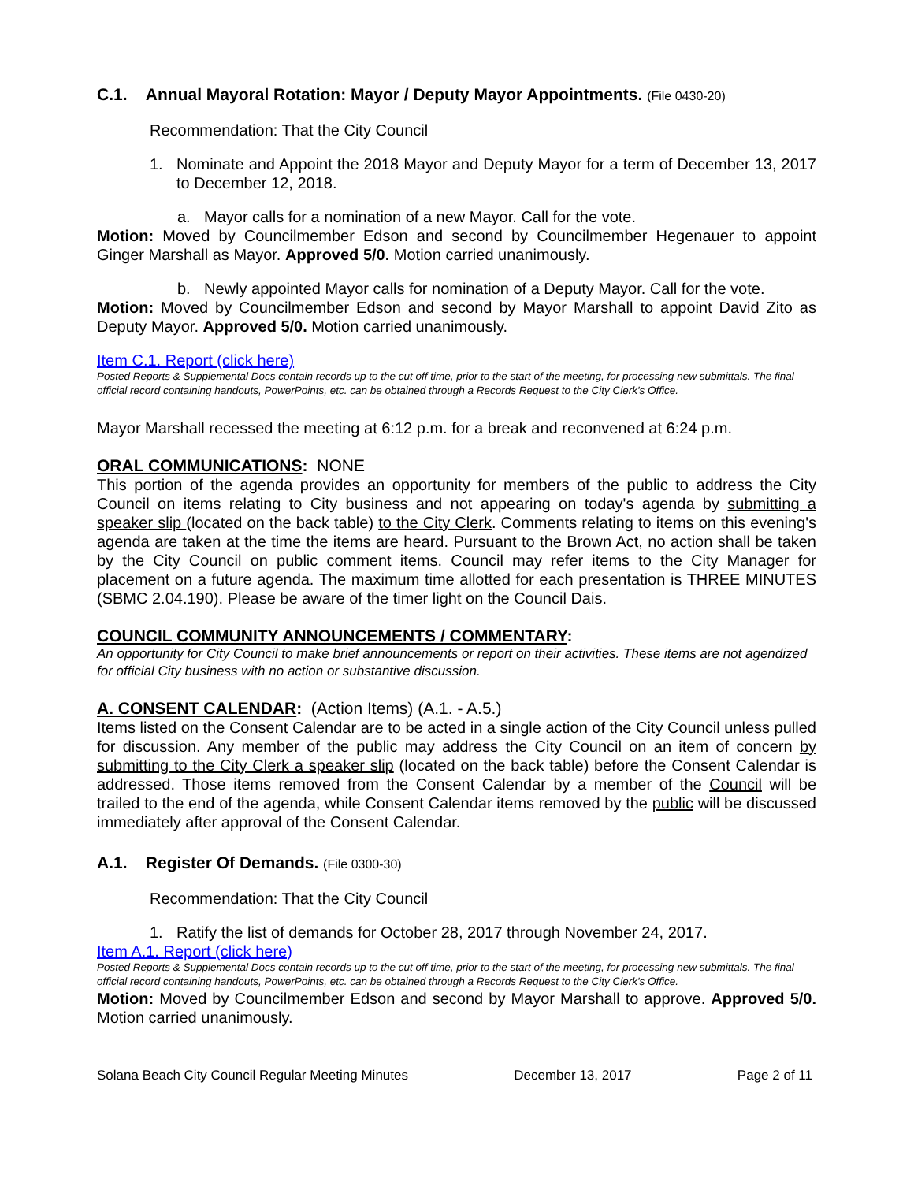C.1. Annual Mayoral Rotation: Mayor / Deputy Mayor Appointments. (File 0430-20)
Recommendation: That the City Council
1. Nominate and Appoint the 2018 Mayor and Deputy Mayor for a term of December 13, 2017 to December 12, 2018.
a. Mayor calls for a nomination of a new Mayor. Call for the vote.
Motion: Moved by Councilmember Edson and second by Councilmember Hegenauer to appoint Ginger Marshall as Mayor. Approved 5/0. Motion carried unanimously.
b. Newly appointed Mayor calls for nomination of a Deputy Mayor. Call for the vote.
Motion: Moved by Councilmember Edson and second by Mayor Marshall to appoint David Zito as Deputy Mayor. Approved 5/0. Motion carried unanimously.
Item C.1. Report (click here)
Posted Reports & Supplemental Docs contain records up to the cut off time, prior to the start of the meeting, for processing new submittals. The final official record containing handouts, PowerPoints, etc. can be obtained through a Records Request to the City Clerk's Office.
Mayor Marshall recessed the meeting at 6:12 p.m. for a break and reconvened at 6:24 p.m.
ORAL COMMUNICATIONS: NONE
This portion of the agenda provides an opportunity for members of the public to address the City Council on items relating to City business and not appearing on today's agenda by submitting a speaker slip (located on the back table) to the City Clerk. Comments relating to items on this evening's agenda are taken at the time the items are heard. Pursuant to the Brown Act, no action shall be taken by the City Council on public comment items. Council may refer items to the City Manager for placement on a future agenda. The maximum time allotted for each presentation is THREE MINUTES (SBMC 2.04.190). Please be aware of the timer light on the Council Dais.
COUNCIL COMMUNITY ANNOUNCEMENTS / COMMENTARY:
An opportunity for City Council to make brief announcements or report on their activities. These items are not agendized for official City business with no action or substantive discussion.
A. CONSENT CALENDAR: (Action Items) (A.1. - A.5.)
Items listed on the Consent Calendar are to be acted in a single action of the City Council unless pulled for discussion. Any member of the public may address the City Council on an item of concern by submitting to the City Clerk a speaker slip (located on the back table) before the Consent Calendar is addressed. Those items removed from the Consent Calendar by a member of the Council will be trailed to the end of the agenda, while Consent Calendar items removed by the public will be discussed immediately after approval of the Consent Calendar.
A.1. Register Of Demands. (File 0300-30)
Recommendation: That the City Council
1. Ratify the list of demands for October 28, 2017 through November 24, 2017.
Item A.1. Report (click here)
Posted Reports & Supplemental Docs contain records up to the cut off time, prior to the start of the meeting, for processing new submittals. The final official record containing handouts, PowerPoints, etc. can be obtained through a Records Request to the City Clerk's Office.
Motion: Moved by Councilmember Edson and second by Mayor Marshall to approve. Approved 5/0. Motion carried unanimously.
Solana Beach City Council Regular Meeting Minutes December 13, 2017 Page 2 of 11